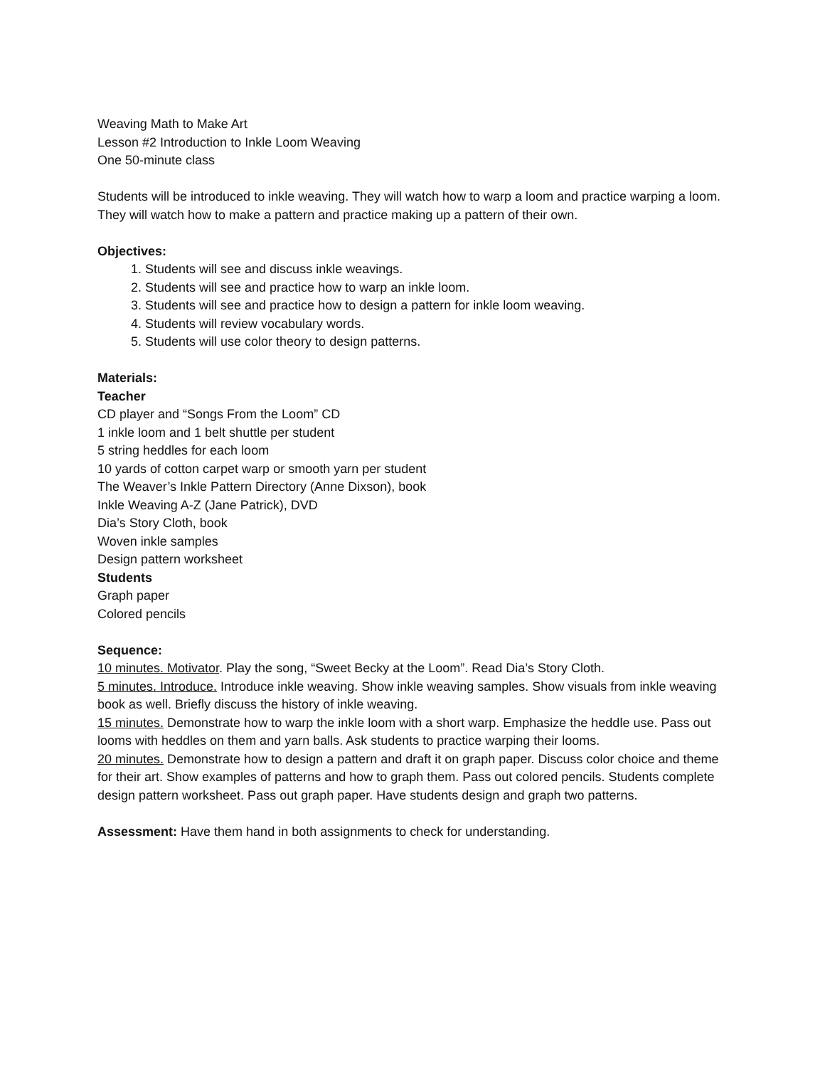Weaving Math to Make Art
Lesson #2 Introduction to Inkle Loom Weaving
One 50-minute class
Students will be introduced to inkle weaving. They will watch how to warp a loom and practice warping a loom. They will watch how to make a pattern and practice making up a pattern of their own.
Objectives:
1. Students will see and discuss inkle weavings.
2. Students will see and practice how to warp an inkle loom.
3. Students will see and practice how to design a pattern for inkle loom weaving.
4. Students will review vocabulary words.
5. Students will use color theory to design patterns.
Materials:
Teacher
CD player and “Songs From the Loom” CD
1 inkle loom and 1 belt shuttle per student
5 string heddles for each loom
10 yards of cotton carpet warp or smooth yarn per student
The Weaver’s Inkle Pattern Directory (Anne Dixson), book
Inkle Weaving A-Z (Jane Patrick), DVD
Dia’s Story Cloth, book
Woven inkle samples
Design pattern worksheet
Students
Graph paper
Colored pencils
Sequence:
10 minutes. Motivator. Play the song, “Sweet Becky at the Loom”. Read Dia’s Story Cloth.
5 minutes. Introduce. Introduce inkle weaving. Show inkle weaving samples. Show visuals from inkle weaving book as well. Briefly discuss the history of inkle weaving.
15 minutes. Demonstrate how to warp the inkle loom with a short warp. Emphasize the heddle use. Pass out looms with heddles on them and yarn balls. Ask students to practice warping their looms.
20 minutes. Demonstrate how to design a pattern and draft it on graph paper. Discuss color choice and theme for their art. Show examples of patterns and how to graph them. Pass out colored pencils. Students complete design pattern worksheet. Pass out graph paper. Have students design and graph two patterns.
Assessment: Have them hand in both assignments to check for understanding.